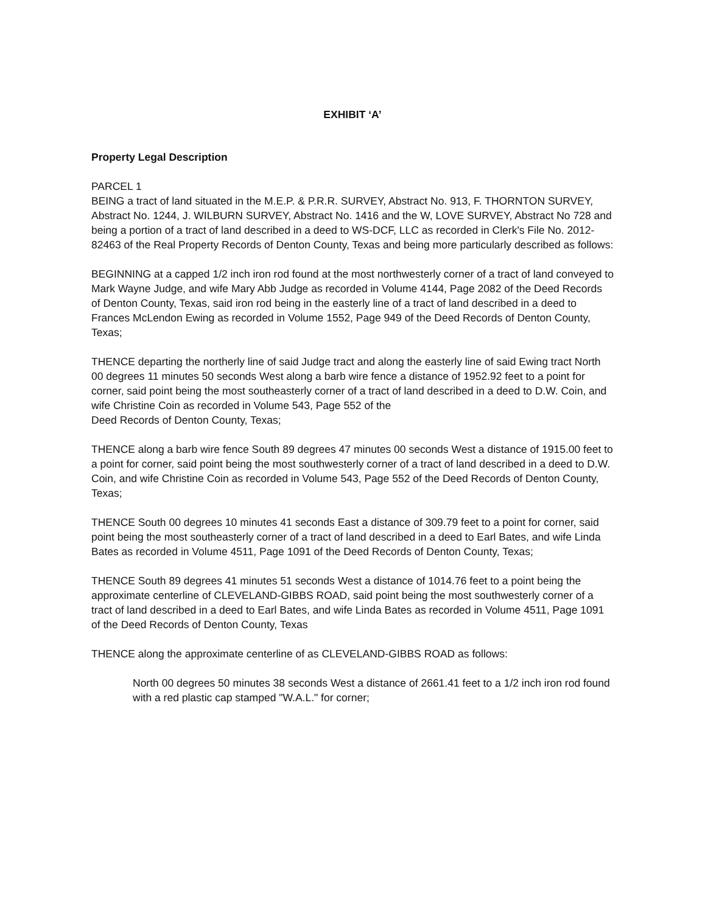EXHIBIT ‘A’
Property Legal Description
PARCEL 1
BEING a tract of land situated in the M.E.P. & P.R.R. SURVEY, Abstract No. 913, F. THORNTON SURVEY, Abstract No. 1244, J. WILBURN SURVEY, Abstract No. 1416 and the W, LOVE SURVEY, Abstract No 728 and being a portion of a tract of land described in a deed to WS-DCF, LLC as recorded in Clerk's File No. 2012-82463 of the Real Property Records of Denton County, Texas and being more particularly described as follows:
BEGINNING at a capped 1/2 inch iron rod found at the most northwesterly corner of a tract of land conveyed to Mark Wayne Judge, and wife Mary Abb Judge as recorded in Volume 4144, Page 2082 of the Deed Records of Denton County, Texas, said iron rod being in the easterly line of a tract of land described in a deed to Frances McLendon Ewing as recorded in Volume 1552, Page 949 of the Deed Records of Denton County, Texas;
THENCE departing the northerly line of said Judge tract and along the easterly line of said Ewing tract North 00 degrees 11 minutes 50 seconds West along a barb wire fence a distance of 1952.92 feet to a point for corner, said point being the most southeasterly corner of a tract of land described in a deed to D.W. Coin, and wife Christine Coin as recorded in Volume 543, Page 552 of the
Deed Records of Denton County, Texas;
THENCE along a barb wire fence South 89 degrees 47 minutes 00 seconds West a distance of 1915.00 feet to a point for corner, said point being the most southwesterly corner of a tract of land described in a deed to D.W. Coin, and wife Christine Coin as recorded in Volume 543, Page 552 of the Deed Records of Denton County, Texas;
THENCE South 00 degrees 10 minutes 41 seconds East a distance of 309.79 feet to a point for corner, said point being the most southeasterly corner of a tract of land described in a deed to Earl Bates, and wife Linda Bates as recorded in Volume 4511, Page 1091 of the Deed Records of Denton County, Texas;
THENCE South 89 degrees 41 minutes 51 seconds West a distance of 1014.76 feet to a point being the approximate centerline of CLEVELAND-GIBBS ROAD, said point being the most southwesterly corner of a tract of land described in a deed to Earl Bates, and wife Linda Bates as recorded in Volume 4511, Page 1091 of the Deed Records of Denton County, Texas
THENCE along the approximate centerline of as CLEVELAND-GIBBS ROAD as follows:
North 00 degrees 50 minutes 38 seconds West a distance of 2661.41 feet to a 1/2 inch iron rod found with a red plastic cap stamped "W.A.L." for corner;